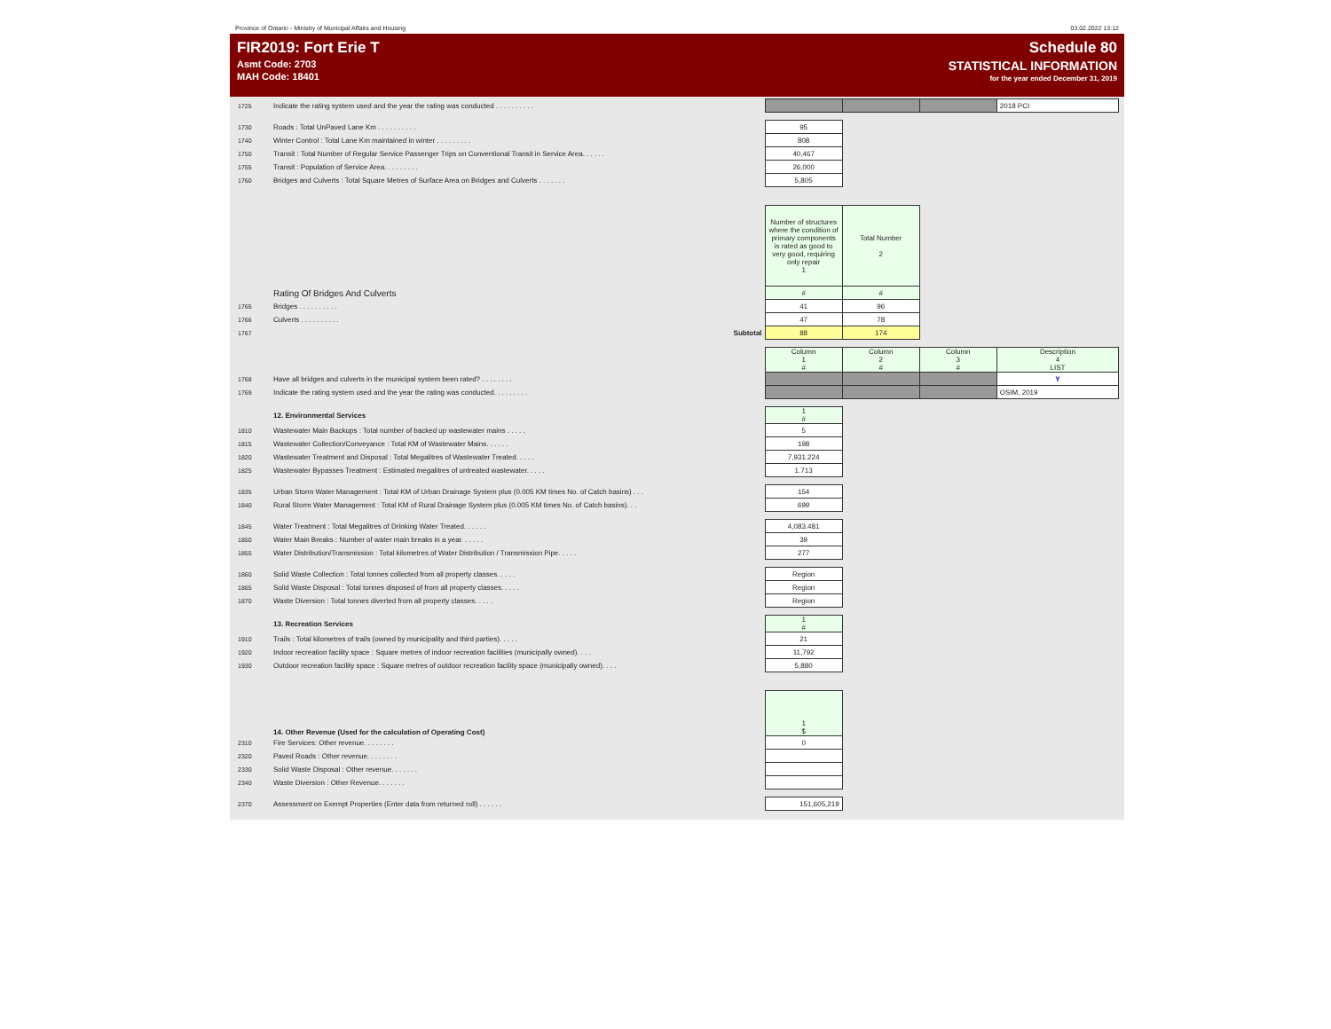Province of Ontario - Ministry of Municipal Affairs and Housing 03.02.2022 13:12
FIR2019: Fort Erie T
Asmt Code: 2703
MAH Code: 18401
Schedule 80
STATISTICAL INFORMATION
for the year ended December 31, 2019
| 1725 | Indicate the rating system used and the year the rating was conducted . . . . . . . . . . | | | | 2018 PCI |
| 1730 | Roads : Total UnPaved Lane Km . . . . . . . . . . | 95 | | | |
| 1740 | Winter Control : Total Lane Km maintained in winter . . . . . . . . . | 808 | | | |
| 1750 | Transit : Total Number of Regular Service Passenger Trips on Conventional Transit in Service Area. . . . . . | 40,467 | | | |
| 1755 | Transit : Population of Service Area. . . . . . . . . | 26,000 | | | |
| 1760 | Bridges and Culverts : Total Square Metres of Surface Area on Bridges and Culverts . . . . . . . | 5,805 | | | |
| | | Number of structures where the condition of primary components is rated as good to very good, requiring only repair 1 | Total Number 2 | | |
| | Rating Of Bridges And Culverts | # | # | | |
| 1765 | Bridges . . . . . . . . . . | 41 | 96 | | |
| 1766 | Culverts . . . . . . . . . . | 47 | 78 | | |
| 1767 | Subtotal | 88 | 174 | | |
| | | Column 1 # | Column 2 # | Column 3 # | Description 4 LIST |
| 1768 | Have all bridges and culverts in the municipal system been rated? . . . . . . . . | | | | Y |
| 1769 | Indicate the rating system used and the year the rating was conducted. . . . . . . . . | | | | OSIM, 2019 |
| | 12. Environmental Services | 1 # | | | |
| 1810 | Wastewater Main Backups : Total number of backed up wastewater mains . . . . . | 5 | | | |
| 1815 | Wastewater Collection/Conveyance : Total KM of Wastewater Mains. . . . . . | 198 | | | |
| 1820 | Wastewater Treatment and Disposal : Total Megalitres of Wastewater Treated. . . . . | 7,931.224 | | | |
| 1825 | Wastewater Bypasses Treatment : Estimated megalitres of untreated wastewater. . . . . | 1.713 | | | |
| 1835 | Urban Storm Water Management : Total KM of Urban Drainage System plus (0.005 KM times No. of Catch basins) . . . | 154 | | | |
| 1840 | Rural Storm Water Management : Total KM of Rural Drainage System plus (0.005 KM times No. of Catch basins). . . | 699 | | | |
| 1845 | Water Treatment : Total Megalitres of Drinking Water Treated. . . . . . | 4,083.481 | | | |
| 1850 | Water Main Breaks : Number of water main breaks in a year. . . . . . | 39 | | | |
| 1855 | Water Distribution/Transmission : Total kilometres of Water Distribution / Transmission Pipe. . . . . | 277 | | | |
| 1860 | Solid Waste Collection : Total tonnes collected from all property classes. . . . . | Region | | | |
| 1865 | Solid Waste Disposal : Total tonnes disposed of from all property classes. . . . . | Region | | | |
| 1870 | Waste Diversion : Total tonnes diverted from all property classes. . . . . | Region | | | |
| | 13. Recreation Services | 1 # | | | |
| 1910 | Trails : Total kilometres of trails (owned by municipality and third parties). . . . . | 21 | | | |
| 1920 | Indoor recreation facility space : Square metres of indoor recreation facilities (municipally owned). . . . | 11,792 | | | |
| 1930 | Outdoor recreation facility space : Square metres of outdoor recreation facility space (municipally owned). . . . | 5,880 | | | |
| | 14. Other Revenue (Used for the calculation of Operating Cost) | 1 $ | | | |
| 2310 | Fire Services: Other revenue. . . . . . . . | 0 | | | |
| 2320 | Paved Roads : Other revenue. . . . . . . . | | | | |
| 2330 | Solid Waste Disposal : Other revenue. . . . . . . | | | | |
| 2340 | Waste Diversion : Other Revenue. . . . . . . | | | | |
| 2370 | Assessment on Exempt Properties (Enter data from returned roll) . . . . . . | 151,605,219 | | | |